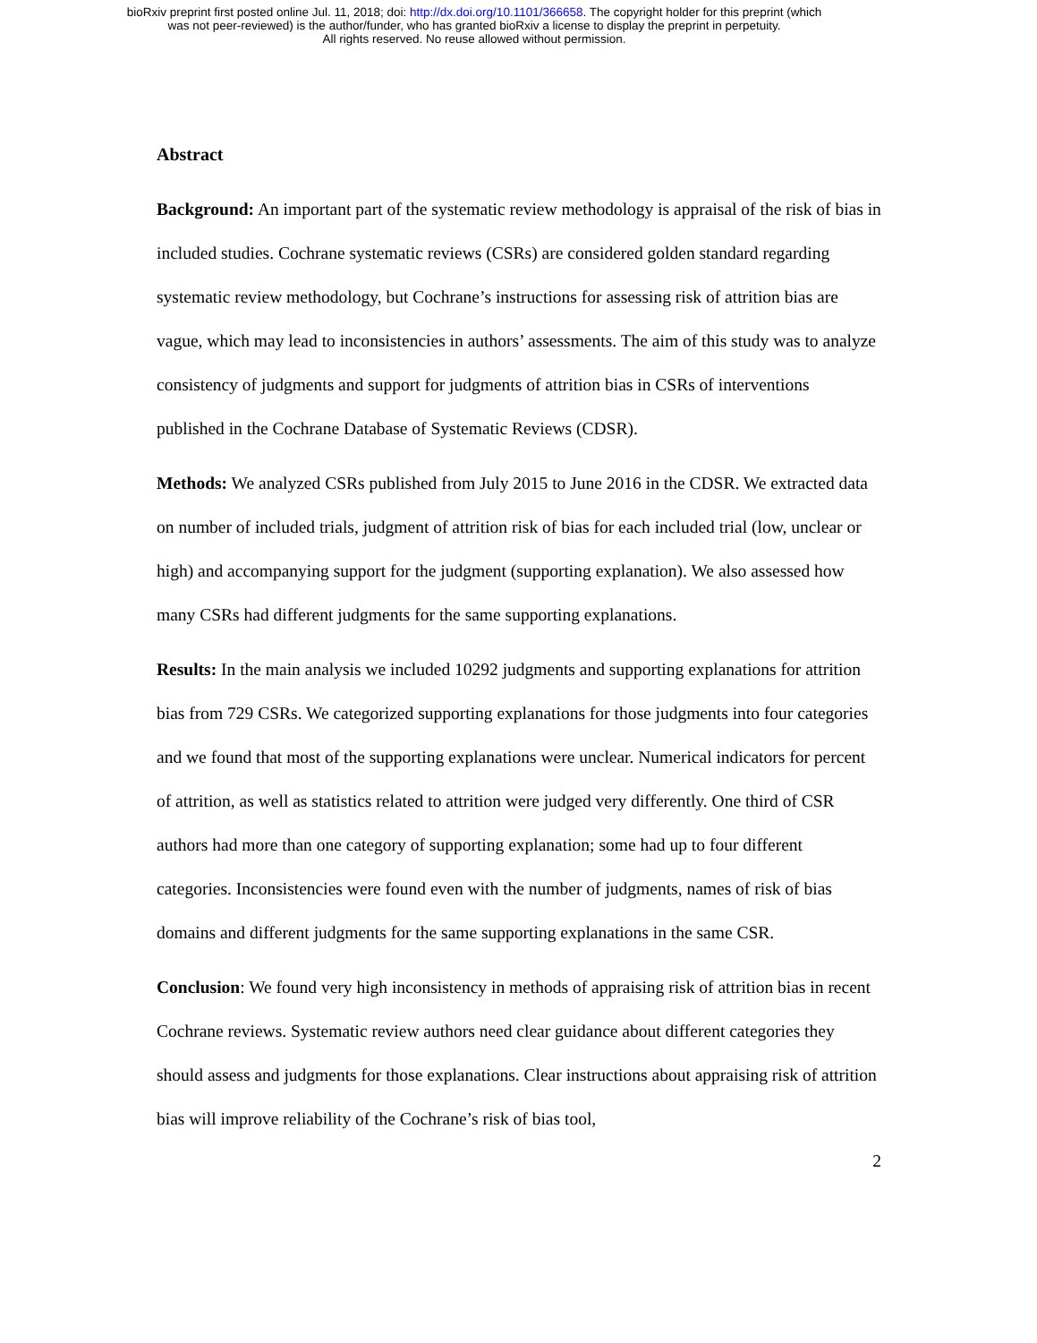bioRxiv preprint first posted online Jul. 11, 2018; doi: http://dx.doi.org/10.1101/366658. The copyright holder for this preprint (which
was not peer-reviewed) is the author/funder, who has granted bioRxiv a license to display the preprint in perpetuity.
All rights reserved. No reuse allowed without permission.
Abstract
Background: An important part of the systematic review methodology is appraisal of the risk of bias in included studies. Cochrane systematic reviews (CSRs) are considered golden standard regarding systematic review methodology, but Cochrane’s instructions for assessing risk of attrition bias are vague, which may lead to inconsistencies in authors’ assessments. The aim of this study was to analyze consistency of judgments and support for judgments of attrition bias in CSRs of interventions published in the Cochrane Database of Systematic Reviews (CDSR).
Methods: We analyzed CSRs published from July 2015 to June 2016 in the CDSR. We extracted data on number of included trials, judgment of attrition risk of bias for each included trial (low, unclear or high) and accompanying support for the judgment (supporting explanation). We also assessed how many CSRs had different judgments for the same supporting explanations.
Results: In the main analysis we included 10292 judgments and supporting explanations for attrition bias from 729 CSRs. We categorized supporting explanations for those judgments into four categories and we found that most of the supporting explanations were unclear. Numerical indicators for percent of attrition, as well as statistics related to attrition were judged very differently. One third of CSR authors had more than one category of supporting explanation; some had up to four different categories. Inconsistencies were found even with the number of judgments, names of risk of bias domains and different judgments for the same supporting explanations in the same CSR.
Conclusion: We found very high inconsistency in methods of appraising risk of attrition bias in recent Cochrane reviews. Systematic review authors need clear guidance about different categories they should assess and judgments for those explanations. Clear instructions about appraising risk of attrition bias will improve reliability of the Cochrane’s risk of bias tool,
2